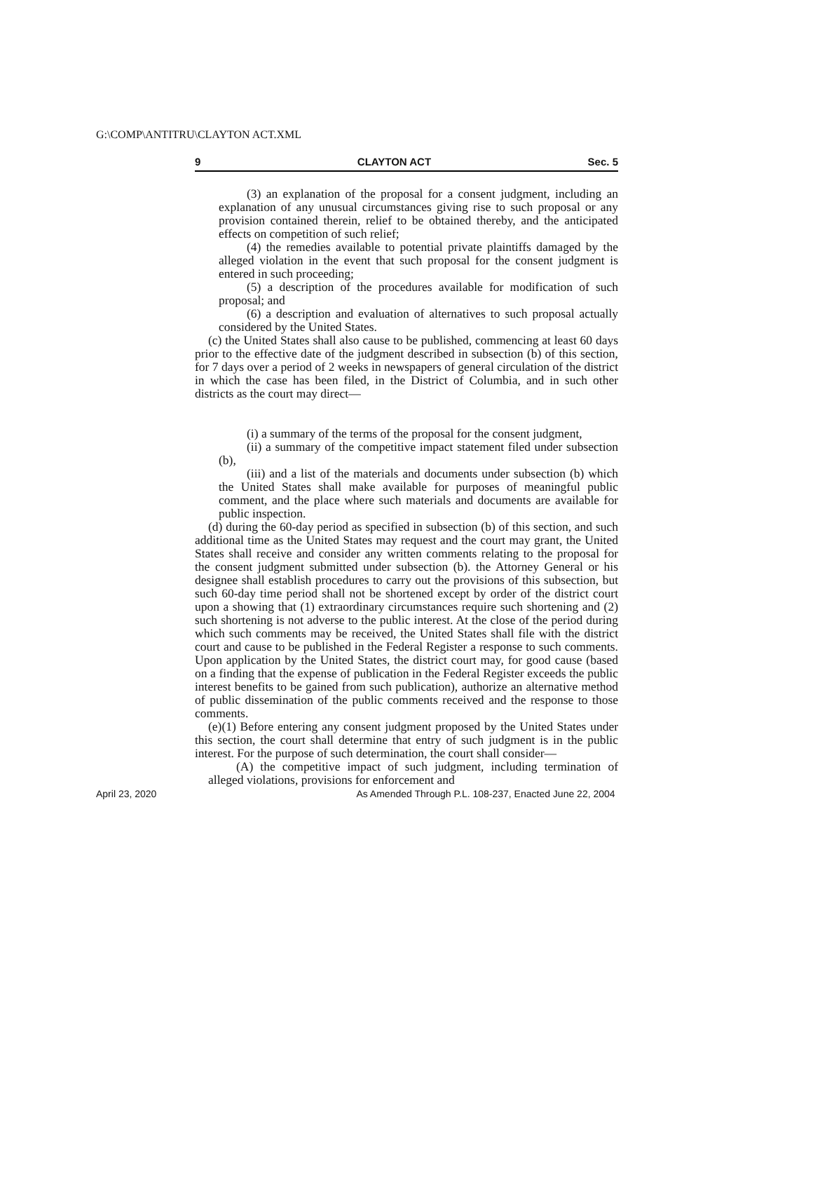G:\COMP\ANTITRU\CLAYTON ACT.XML
9 CLAYTON ACT Sec. 5
(3) an explanation of the proposal for a consent judgment, including an explanation of any unusual circumstances giving rise to such proposal or any provision contained therein, relief to be obtained thereby, and the anticipated effects on competition of such relief;
(4) the remedies available to potential private plaintiffs damaged by the alleged violation in the event that such proposal for the consent judgment is entered in such proceeding;
(5) a description of the procedures available for modification of such proposal; and
(6) a description and evaluation of alternatives to such proposal actually considered by the United States.
(c) the United States shall also cause to be published, commencing at least 60 days prior to the effective date of the judgment described in subsection (b) of this section, for 7 days over a period of 2 weeks in newspapers of general circulation of the district in which the case has been filed, in the District of Columbia, and in such other districts as the court may direct—
(i) a summary of the terms of the proposal for the consent judgment,
(ii) a summary of the competitive impact statement filed under subsection (b),
(iii) and a list of the materials and documents under subsection (b) which the United States shall make available for purposes of meaningful public comment, and the place where such materials and documents are available for public inspection.
(d) during the 60-day period as specified in subsection (b) of this section, and such additional time as the United States may request and the court may grant, the United States shall receive and consider any written comments relating to the proposal for the consent judgment submitted under subsection (b). the Attorney General or his designee shall establish procedures to carry out the provisions of this subsection, but such 60-day time period shall not be shortened except by order of the district court upon a showing that (1) extraordinary circumstances require such shortening and (2) such shortening is not adverse to the public interest. At the close of the period during which such comments may be received, the United States shall file with the district court and cause to be published in the Federal Register a response to such comments. Upon application by the United States, the district court may, for good cause (based on a finding that the expense of publication in the Federal Register exceeds the public interest benefits to be gained from such publication), authorize an alternative method of public dissemination of the public comments received and the response to those comments.
(e)(1) Before entering any consent judgment proposed by the United States under this section, the court shall determine that entry of such judgment is in the public interest. For the purpose of such determination, the court shall consider—
(A) the competitive impact of such judgment, including termination of alleged violations, provisions for enforcement and
April 23, 2020 As Amended Through P.L. 108-237, Enacted June 22, 2004